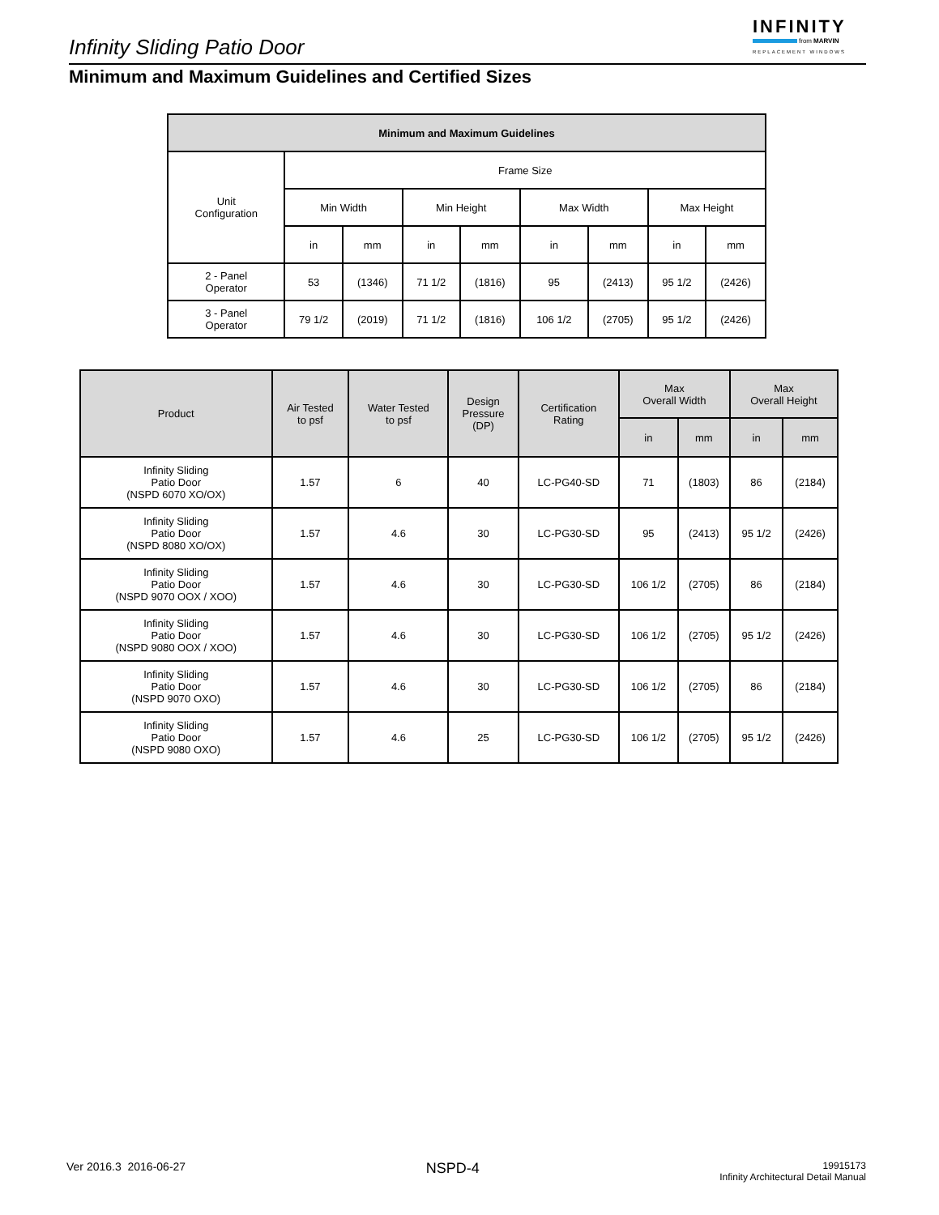Infinity Sliding Patio Door
INFINITY
from MARVIN
REPLACEMENT WINDOWS
Minimum and Maximum Guidelines and Certified Sizes
| Minimum and Maximum Guidelines | | | | | | | | |
| --- | --- | --- | --- | --- | --- | --- | --- | --- |
| Unit Configuration | Frame Size | | | | | | | |
| | Min Width | | Min Height | | Max Width | | Max Height | |
| | in | mm | in | mm | in | mm | in | mm |
| 2 - Panel Operator | 53 | (1346) | 71 1/2 | (1816) | 95 | (2413) | 95 1/2 | (2426) |
| 3 - Panel Operator | 79 1/2 | (2019) | 71 1/2 | (1816) | 106 1/2 | (2705) | 95 1/2 | (2426) |
| Product | Air Tested to psf | Water Tested to psf | Design Pressure (DP) | Certification Rating | Max Overall Width | | Max Overall Height | |
| --- | --- | --- | --- | --- | --- | --- | --- | --- |
| | | | | | in | mm | in | mm |
| Infinity Sliding Patio Door (NSPD 6070 XO/OX) | 1.57 | 6 | 40 | LC-PG40-SD | 71 | (1803) | 86 | (2184) |
| Infinity Sliding Patio Door (NSPD 8080 XO/OX) | 1.57 | 4.6 | 30 | LC-PG30-SD | 95 | (2413) | 95 1/2 | (2426) |
| Infinity Sliding Patio Door (NSPD 9070 OOX / XOO) | 1.57 | 4.6 | 30 | LC-PG30-SD | 106 1/2 | (2705) | 86 | (2184) |
| Infinity Sliding Patio Door (NSPD 9080 OOX / XOO) | 1.57 | 4.6 | 30 | LC-PG30-SD | 106 1/2 | (2705) | 95 1/2 | (2426) |
| Infinity Sliding Patio Door (NSPD 9070 OXO) | 1.57 | 4.6 | 30 | LC-PG30-SD | 106 1/2 | (2705) | 86 | (2184) |
| Infinity Sliding Patio Door (NSPD 9080 OXO) | 1.57 | 4.6 | 25 | LC-PG30-SD | 106 1/2 | (2705) | 95 1/2 | (2426) |
Ver 2016.3 2016-06-27
NSPD-4
19915173
Infinity Architectural Detail Manual